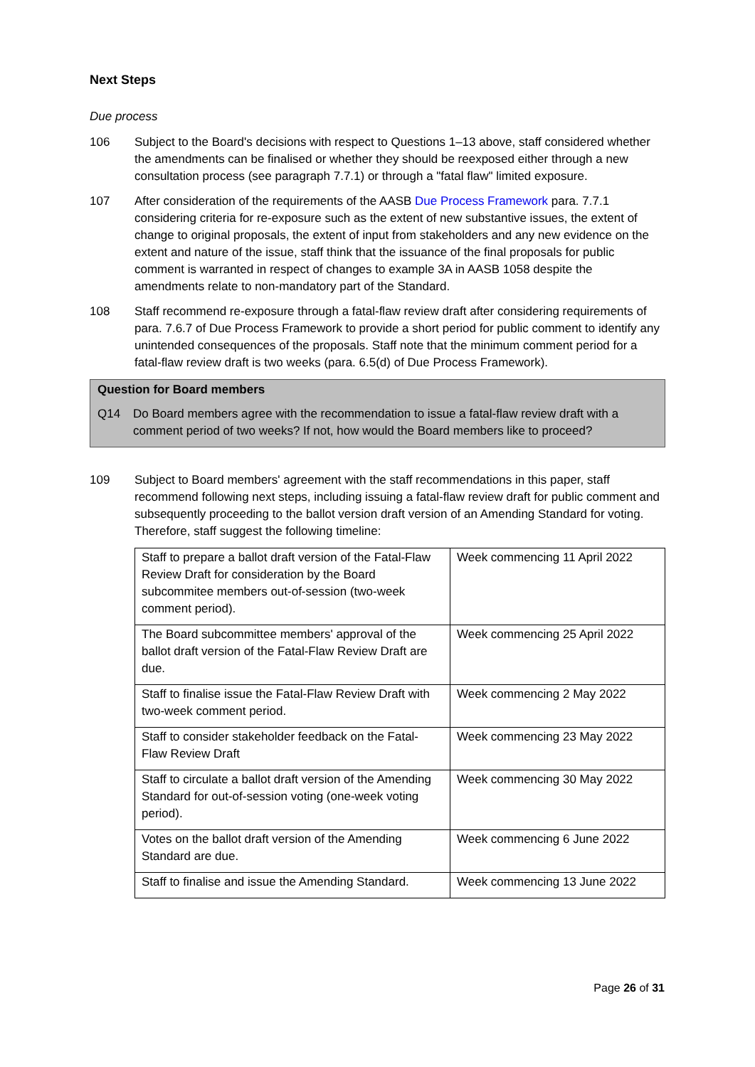Next Steps
Due process
106 Subject to the Board's decisions with respect to Questions 1–13 above, staff considered whether the amendments can be finalised or whether they should be reexposed either through a new consultation process (see paragraph 7.7.1) or through a "fatal flaw" limited exposure.
107 After consideration of the requirements of the AASB Due Process Framework para. 7.7.1 considering criteria for re-exposure such as the extent of new substantive issues, the extent of change to original proposals, the extent of input from stakeholders and any new evidence on the extent and nature of the issue, staff think that the issuance of the final proposals for public comment is warranted in respect of changes to example 3A in AASB 1058 despite the amendments relate to non-mandatory part of the Standard.
108 Staff recommend re-exposure through a fatal-flaw review draft after considering requirements of para. 7.6.7 of Due Process Framework to provide a short period for public comment to identify any unintended consequences of the proposals. Staff note that the minimum comment period for a fatal-flaw review draft is two weeks (para. 6.5(d) of Due Process Framework).
Question for Board members
Q14 Do Board members agree with the recommendation to issue a fatal-flaw review draft with a comment period of two weeks? If not, how would the Board members like to proceed?
109 Subject to Board members' agreement with the staff recommendations in this paper, staff recommend following next steps, including issuing a fatal-flaw review draft for public comment and subsequently proceeding to the ballot version draft version of an Amending Standard for voting. Therefore, staff suggest the following timeline:
| Staff to prepare a ballot draft version of the Fatal-Flaw Review Draft for consideration by the Board subcommitee members out-of-session (two-week comment period). | Week commencing 11 April 2022 |
| The Board subcommittee members' approval of the ballot draft version of the Fatal-Flaw Review Draft are due. | Week commencing 25 April 2022 |
| Staff to finalise issue the Fatal-Flaw Review Draft with two-week comment period. | Week commencing 2 May 2022 |
| Staff to consider stakeholder feedback on the Fatal-Flaw Review Draft | Week commencing 23 May 2022 |
| Staff to circulate a ballot draft version of the Amending Standard for out-of-session voting (one-week voting period). | Week commencing 30 May 2022 |
| Votes on the ballot draft version of the Amending Standard are due. | Week commencing 6 June 2022 |
| Staff to finalise and issue the Amending Standard. | Week commencing 13 June 2022 |
Page 26 of 31